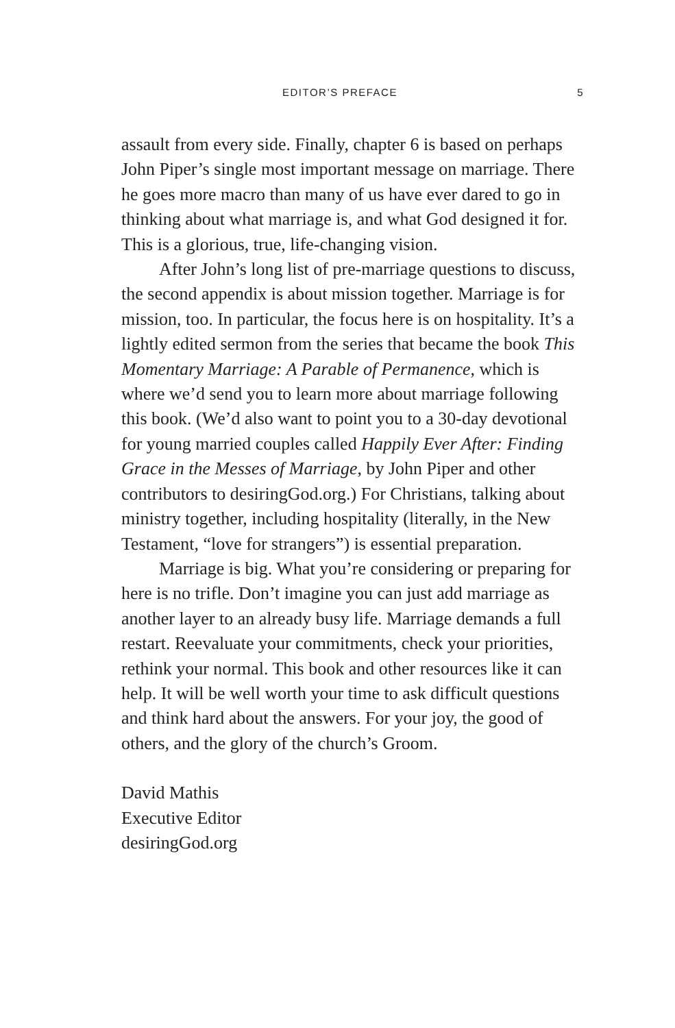EDITOR’S PREFACE 5
assault from every side. Finally, chapter 6 is based on perhaps John Piper’s single most important message on marriage. There he goes more macro than many of us have ever dared to go in thinking about what marriage is, and what God designed it for. This is a glorious, true, life-changing vision.
After John’s long list of pre-marriage questions to discuss, the second appendix is about mission together. Marriage is for mission, too. In particular, the focus here is on hospitality. It’s a lightly edited sermon from the series that became the book This Momentary Marriage: A Parable of Permanence, which is where we’d send you to learn more about marriage following this book. (We’d also want to point you to a 30-day devotional for young married couples called Happily Ever After: Finding Grace in the Messes of Marriage, by John Piper and other contributors to desiringGod.org.) For Christians, talking about ministry together, including hospitality (literally, in the New Testament, “love for strangers”) is essential preparation.
Marriage is big. What you’re considering or preparing for here is no trifle. Don’t imagine you can just add marriage as another layer to an already busy life. Marriage demands a full restart. Reevaluate your commitments, check your priorities, rethink your normal. This book and other resources like it can help. It will be well worth your time to ask difficult questions and think hard about the answers. For your joy, the good of others, and the glory of the church’s Groom.
David Mathis
Executive Editor
desiringGod.org